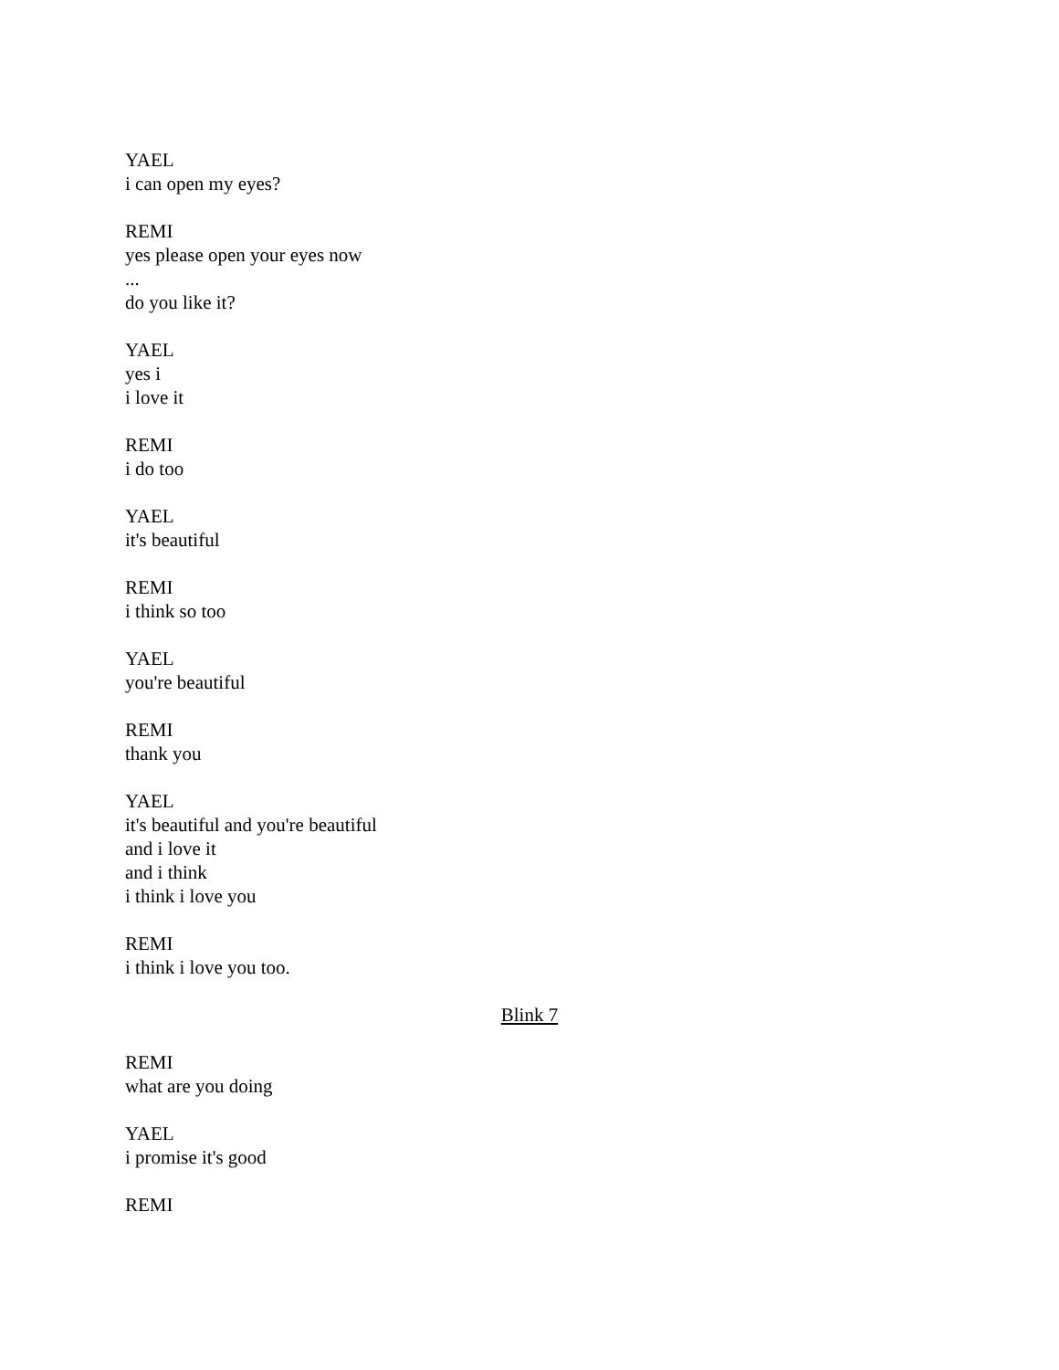YAEL
i can open my eyes?
REMI
yes please open your eyes now
...
do you like it?
YAEL
yes i
i love it
REMI
i do too
YAEL
it's beautiful
REMI
i think so too
YAEL
you're beautiful
REMI
thank you
YAEL
it's beautiful and you're beautiful
and i love it
and i think
i think i love you
REMI
i think i love you too.
Blink 7
REMI
what are you doing
YAEL
i promise it's good
REMI